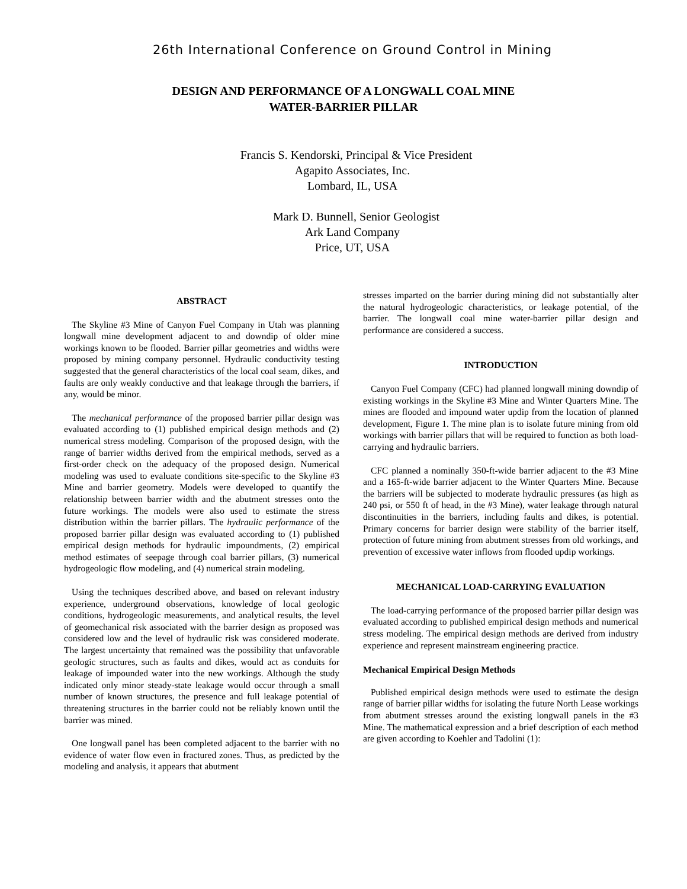26th International Conference on Ground Control in Mining
DESIGN AND PERFORMANCE OF A LONGWALL COAL MINE
WATER-BARRIER PILLAR
Francis S. Kendorski, Principal & Vice President
Agapito Associates, Inc.
Lombard, IL, USA
Mark D. Bunnell, Senior Geologist
Ark Land Company
Price, UT, USA
ABSTRACT
The Skyline #3 Mine of Canyon Fuel Company in Utah was planning longwall mine development adjacent to and downdip of older mine workings known to be flooded. Barrier pillar geometries and widths were proposed by mining company personnel. Hydraulic conductivity testing suggested that the general characteristics of the local coal seam, dikes, and faults are only weakly conductive and that leakage through the barriers, if any, would be minor.
The mechanical performance of the proposed barrier pillar design was evaluated according to (1) published empirical design methods and (2) numerical stress modeling. Comparison of the proposed design, with the range of barrier widths derived from the empirical methods, served as a first-order check on the adequacy of the proposed design. Numerical modeling was used to evaluate conditions site-specific to the Skyline #3 Mine and barrier geometry. Models were developed to quantify the relationship between barrier width and the abutment stresses onto the future workings. The models were also used to estimate the stress distribution within the barrier pillars. The hydraulic performance of the proposed barrier pillar design was evaluated according to (1) published empirical design methods for hydraulic impoundments, (2) empirical method estimates of seepage through coal barrier pillars, (3) numerical hydrogeologic flow modeling, and (4) numerical strain modeling.
Using the techniques described above, and based on relevant industry experience, underground observations, knowledge of local geologic conditions, hydrogeologic measurements, and analytical results, the level of geomechanical risk associated with the barrier design as proposed was considered low and the level of hydraulic risk was considered moderate. The largest uncertainty that remained was the possibility that unfavorable geologic structures, such as faults and dikes, would act as conduits for leakage of impounded water into the new workings. Although the study indicated only minor steady-state leakage would occur through a small number of known structures, the presence and full leakage potential of threatening structures in the barrier could not be reliably known until the barrier was mined.
One longwall panel has been completed adjacent to the barrier with no evidence of water flow even in fractured zones. Thus, as predicted by the modeling and analysis, it appears that abutment
stresses imparted on the barrier during mining did not substantially alter the natural hydrogeologic characteristics, or leakage potential, of the barrier. The longwall coal mine water-barrier pillar design and performance are considered a success.
INTRODUCTION
Canyon Fuel Company (CFC) had planned longwall mining downdip of existing workings in the Skyline #3 Mine and Winter Quarters Mine. The mines are flooded and impound water updip from the location of planned development, Figure 1. The mine plan is to isolate future mining from old workings with barrier pillars that will be required to function as both load-carrying and hydraulic barriers.
CFC planned a nominally 350-ft-wide barrier adjacent to the #3 Mine and a 165-ft-wide barrier adjacent to the Winter Quarters Mine. Because the barriers will be subjected to moderate hydraulic pressures (as high as 240 psi, or 550 ft of head, in the #3 Mine), water leakage through natural discontinuities in the barriers, including faults and dikes, is potential. Primary concerns for barrier design were stability of the barrier itself, protection of future mining from abutment stresses from old workings, and prevention of excessive water inflows from flooded updip workings.
MECHANICAL LOAD-CARRYING EVALUATION
The load-carrying performance of the proposed barrier pillar design was evaluated according to published empirical design methods and numerical stress modeling. The empirical design methods are derived from industry experience and represent mainstream engineering practice.
Mechanical Empirical Design Methods
Published empirical design methods were used to estimate the design range of barrier pillar widths for isolating the future North Lease workings from abutment stresses around the existing longwall panels in the #3 Mine. The mathematical expression and a brief description of each method are given according to Koehler and Tadolini (1):